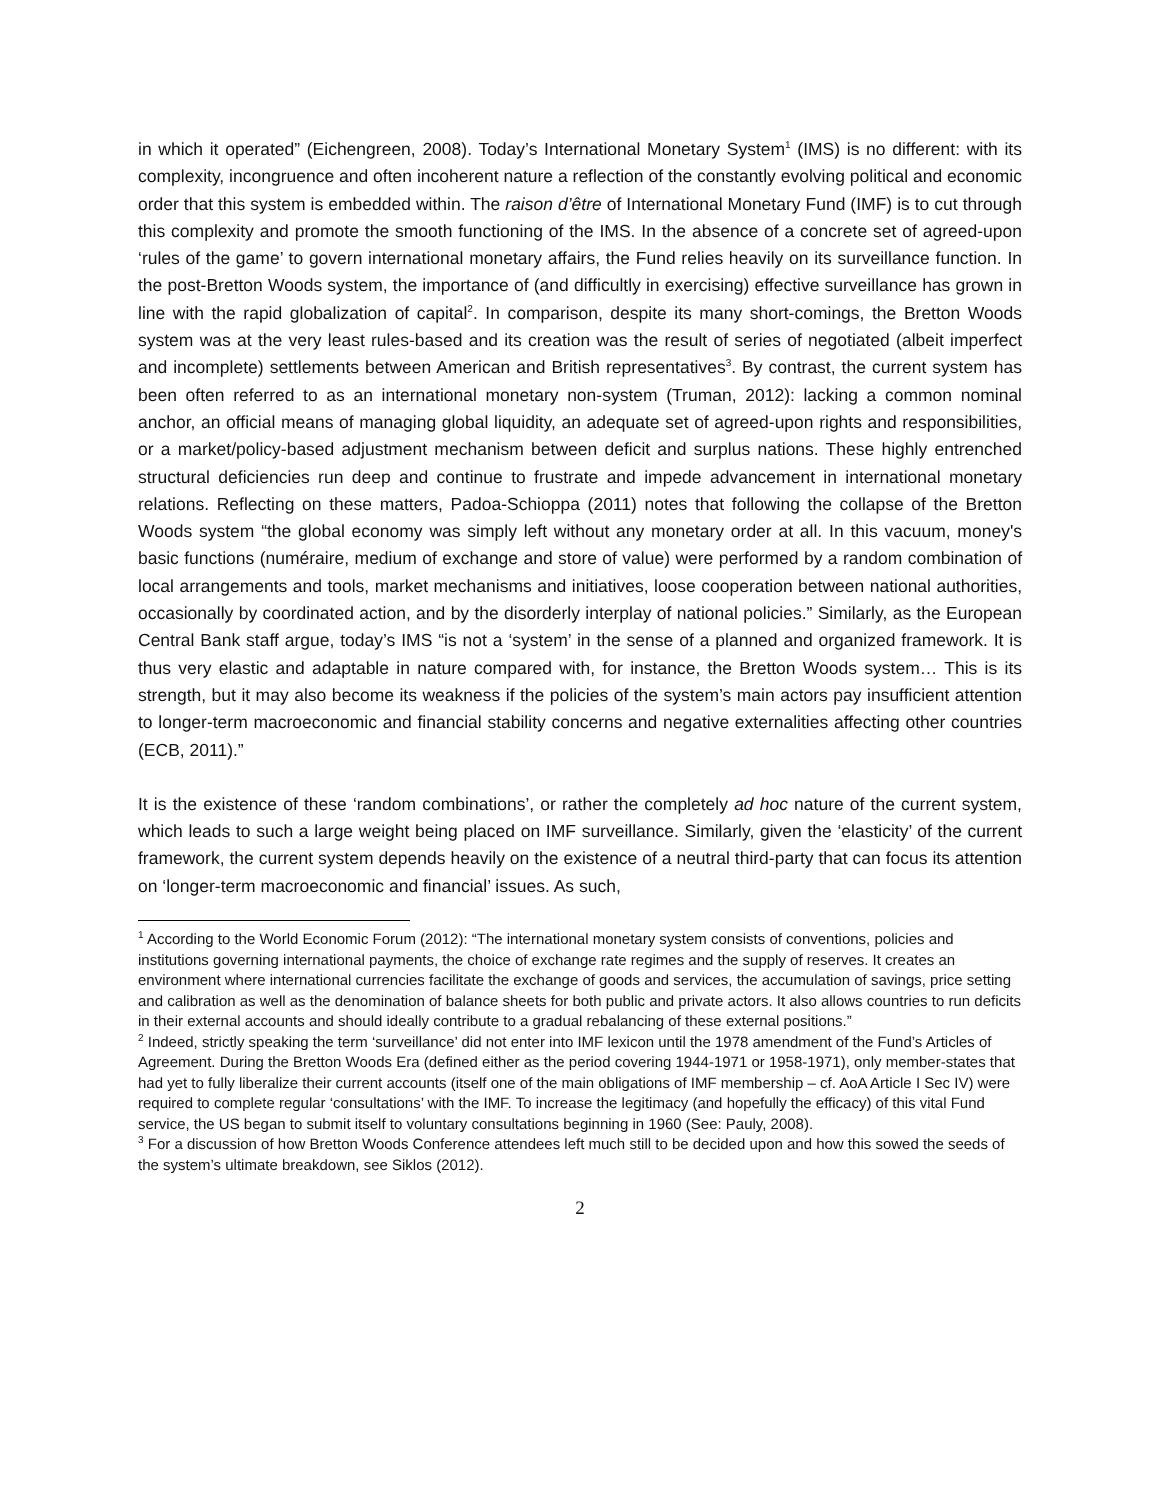in which it operated” (Eichengreen, 2008). Today’s International Monetary System<sup>1</sup> (IMS) is no different: with its complexity, incongruence and often incoherent nature a reflection of the constantly evolving political and economic order that this system is embedded within. The raison d’être of International Monetary Fund (IMF) is to cut through this complexity and promote the smooth functioning of the IMS. In the absence of a concrete set of agreed-upon ‘rules of the game’ to govern international monetary affairs, the Fund relies heavily on its surveillance function. In the post-Bretton Woods system, the importance of (and difficultly in exercising) effective surveillance has grown in line with the rapid globalization of capital<sup>2</sup>. In comparison, despite its many short-comings, the Bretton Woods system was at the very least rules-based and its creation was the result of series of negotiated (albeit imperfect and incomplete) settlements between American and British representatives<sup>3</sup>. By contrast, the current system has been often referred to as an international monetary non-system (Truman, 2012): lacking a common nominal anchor, an official means of managing global liquidity, an adequate set of agreed-upon rights and responsibilities, or a market/policy-based adjustment mechanism between deficit and surplus nations. These highly entrenched structural deficiencies run deep and continue to frustrate and impede advancement in international monetary relations. Reflecting on these matters, Padoa-Schioppa (2011) notes that following the collapse of the Bretton Woods system “the global economy was simply left without any monetary order at all. In this vacuum, money's basic functions (numéraire, medium of exchange and store of value) were performed by a random combination of local arrangements and tools, market mechanisms and initiatives, loose cooperation between national authorities, occasionally by coordinated action, and by the disorderly interplay of national policies.” Similarly, as the European Central Bank staff argue, today’s IMS “is not a ‘system’ in the sense of a planned and organized framework. It is thus very elastic and adaptable in nature compared with, for instance, the Bretton Woods system… This is its strength, but it may also become its weakness if the policies of the system’s main actors pay insufficient attention to longer-term macroeconomic and financial stability concerns and negative externalities affecting other countries (ECB, 2011).”
It is the existence of these ‘random combinations’, or rather the completely ad hoc nature of the current system, which leads to such a large weight being placed on IMF surveillance. Similarly, given the ‘elasticity’ of the current framework, the current system depends heavily on the existence of a neutral third-party that can focus its attention on ‘longer-term macroeconomic and financial’ issues. As such,
<sup>1</sup> According to the World Economic Forum (2012): “The international monetary system consists of conventions, policies and institutions governing international payments, the choice of exchange rate regimes and the supply of reserves. It creates an environment where international currencies facilitate the exchange of goods and services, the accumulation of savings, price setting and calibration as well as the denomination of balance sheets for both public and private actors. It also allows countries to run deficits in their external accounts and should ideally contribute to a gradual rebalancing of these external positions.”
<sup>2</sup> Indeed, strictly speaking the term ‘surveillance’ did not enter into IMF lexicon until the 1978 amendment of the Fund’s Articles of Agreement. During the Bretton Woods Era (defined either as the period covering 1944-1971 or 1958-1971), only member-states that had yet to fully liberalize their current accounts (itself one of the main obligations of IMF membership – cf. AoA Article I Sec IV) were required to complete regular ‘consultations’ with the IMF. To increase the legitimacy (and hopefully the efficacy) of this vital Fund service, the US began to submit itself to voluntary consultations beginning in 1960 (See: Pauly, 2008).
<sup>3</sup> For a discussion of how Bretton Woods Conference attendees left much still to be decided upon and how this sowed the seeds of the system’s ultimate breakdown, see Siklos (2012).
2